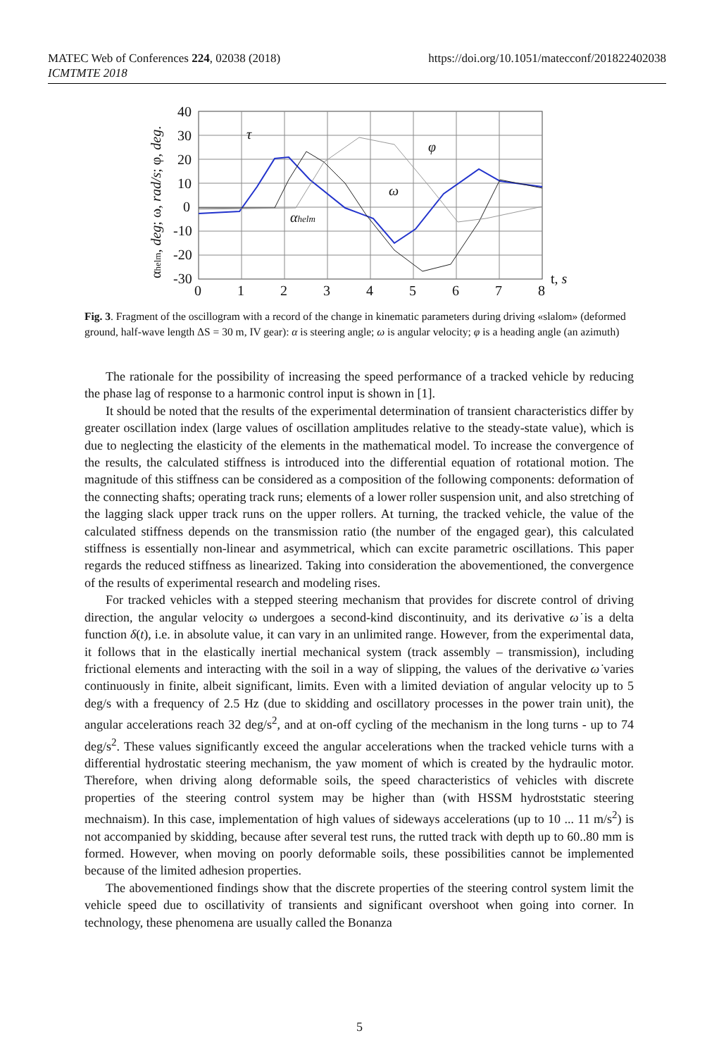MATEC Web of Conferences 224, 02038 (2018)
ICMTMTE 2018
https://doi.org/10.1051/matecconf/201822402038
40
30
20
10
0
-10
-20
-30
0
1
2
3
4
5
6
7
8
t, s
τ
φ
ω
αhelm
αhelm, deg; ω, rad/s; φ, deg.
Fig. 3. Fragment of the oscillogram with a record of the change in kinematic parameters during driving «slalom» (deformed ground, half-wave length ΔS = 30 m, IV gear): α is steering angle; ω is angular velocity; φ is a heading angle (an azimuth)
The rationale for the possibility of increasing the speed performance of a tracked vehicle by reducing the phase lag of response to a harmonic control input is shown in [1].
It should be noted that the results of the experimental determination of transient characteristics differ by greater oscillation index (large values of oscillation amplitudes relative to the steady-state value), which is due to neglecting the elasticity of the elements in the mathematical model. To increase the convergence of the results, the calculated stiffness is introduced into the differential equation of rotational motion. The magnitude of this stiffness can be considered as a composition of the following components: deformation of the connecting shafts; operating track runs; elements of a lower roller suspension unit, and also stretching of the lagging slack upper track runs on the upper rollers. At turning, the tracked vehicle, the value of the calculated stiffness depends on the transmission ratio (the number of the engaged gear), this calculated stiffness is essentially non-linear and asymmetrical, which can excite parametric oscillations. This paper regards the reduced stiffness as linearized. Taking into consideration the abovementioned, the convergence of the results of experimental research and modeling rises.
For tracked vehicles with a stepped steering mechanism that provides for discrete control of driving direction, the angular velocity ω undergoes a second-kind discontinuity, and its derivative ω̇ is a delta function δ(t), i.e. in absolute value, it can vary in an unlimited range. However, from the experimental data, it follows that in the elastically inertial mechanical system (track assembly – transmission), including frictional elements and interacting with the soil in a way of slipping, the values of the derivative ω̇ varies continuously in finite, albeit significant, limits. Even with a limited deviation of angular velocity up to 5 deg/s with a frequency of 2.5 Hz (due to skidding and oscillatory processes in the power train unit), the angular accelerations reach 32 deg/s<sup>2</sup>, and at on-off cycling of the mechanism in the long turns - up to 74 deg/s<sup>2</sup>. These values significantly exceed the angular accelerations when the tracked vehicle turns with a differential hydrostatic steering mechanism, the yaw moment of which is created by the hydraulic motor. Therefore, when driving along deformable soils, the speed characteristics of vehicles with discrete properties of the steering control system may be higher than (with HSSM hydroststatic steering mechnaism). In this case, implementation of high values of sideways accelerations (up to 10 ... 11 m/s<sup>2</sup>) is not accompanied by skidding, because after several test runs, the rutted track with depth up to 60..80 mm is formed. However, when moving on poorly deformable soils, these possibilities cannot be implemented because of the limited adhesion properties.
The abovementioned findings show that the discrete properties of the steering control system limit the vehicle speed due to oscillativity of transients and significant overshoot when going into corner. In technology, these phenomena are usually called the Bonanza
5